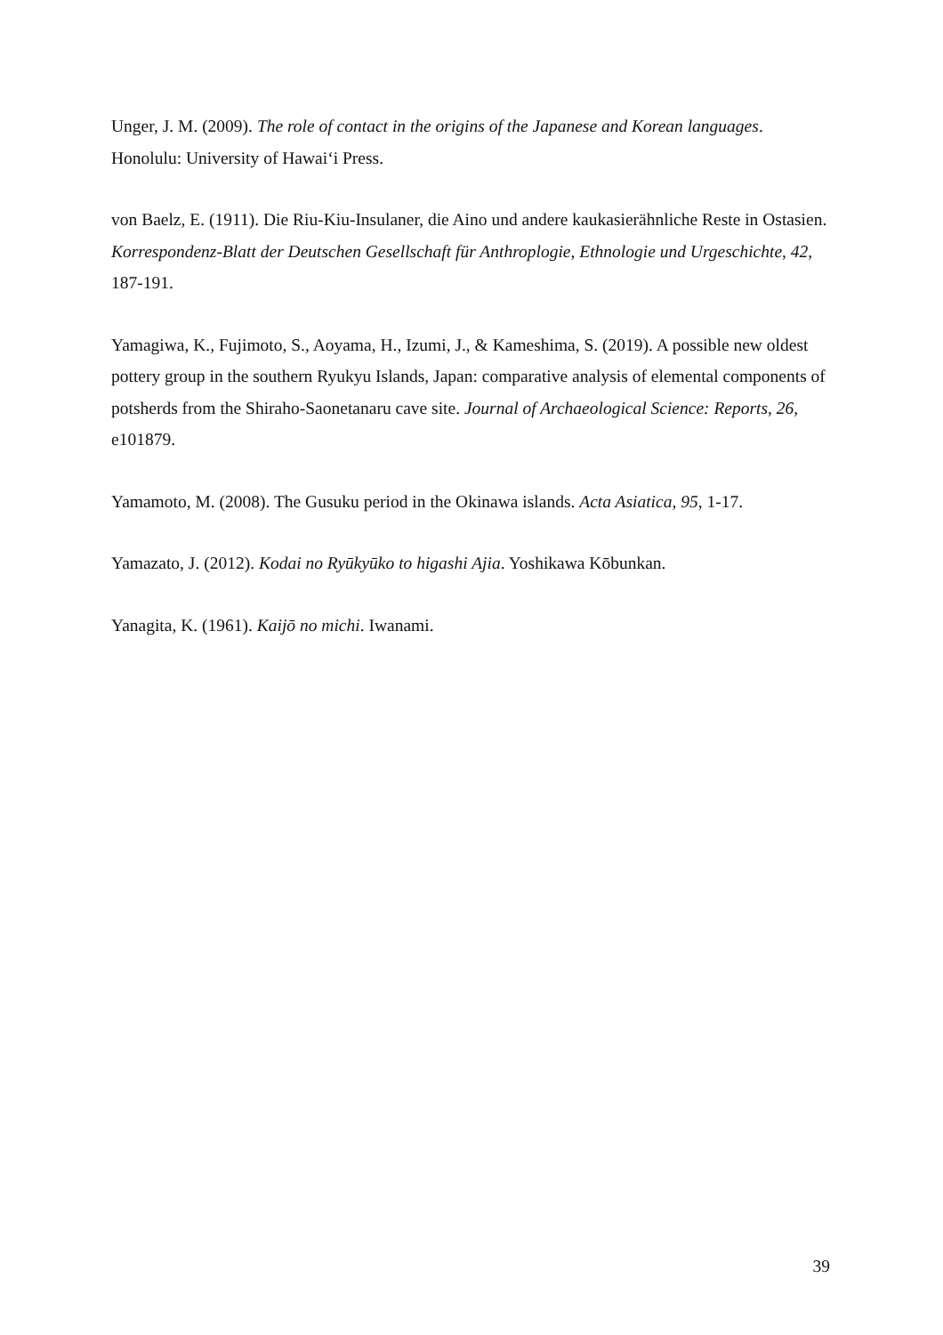Unger, J. M. (2009). The role of contact in the origins of the Japanese and Korean languages. Honolulu: University of Hawai‘i Press.
von Baelz, E. (1911). Die Riu-Kiu-Insulaner, die Aino und andere kaukasierähnliche Reste in Ostasien. Korrespondenz-Blatt der Deutschen Gesellschaft für Anthroplogie, Ethnologie und Urgeschichte, 42, 187-191.
Yamagiwa, K., Fujimoto, S., Aoyama, H., Izumi, J., & Kameshima, S. (2019). A possible new oldest pottery group in the southern Ryukyu Islands, Japan: comparative analysis of elemental components of potsherds from the Shiraho-Saonetanaru cave site. Journal of Archaeological Science: Reports, 26, e101879.
Yamamoto, M. (2008). The Gusuku period in the Okinawa islands. Acta Asiatica, 95, 1-17.
Yamazato, J. (2012). Kodai no Ryūkyūko to higashi Ajia. Yoshikawa Kōbunkan.
Yanagita, K. (1961). Kaijō no michi. Iwanami.
39